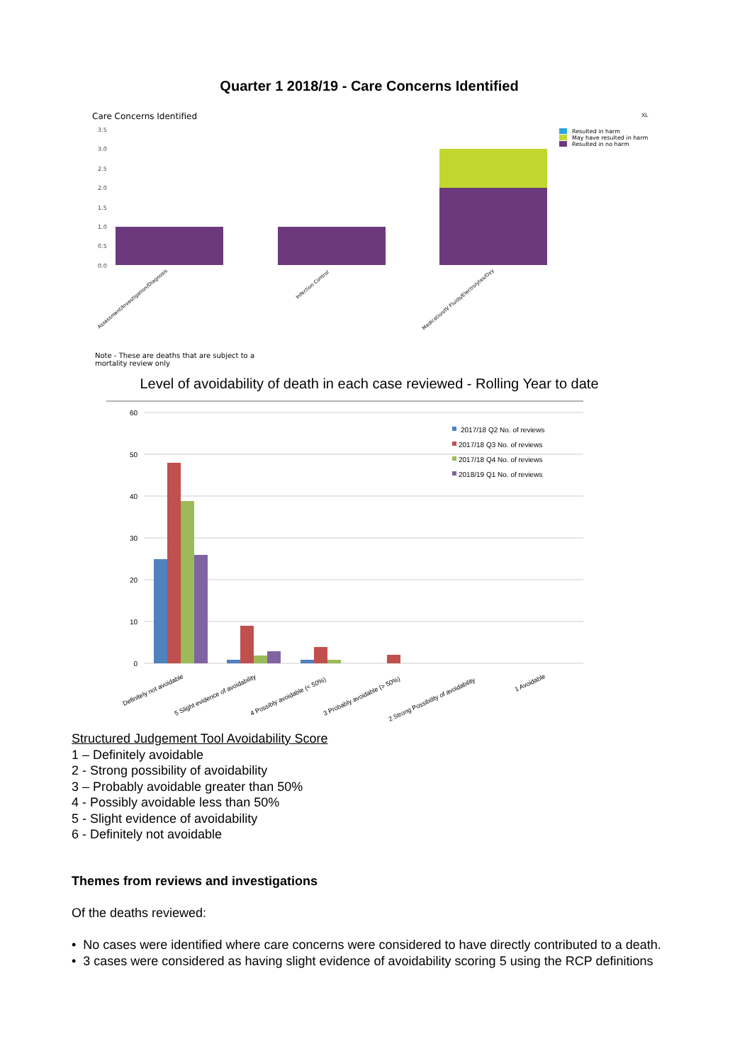Quarter 1 2018/19 - Care Concerns Identified
Care Concerns Identified
XL
3.5
3.0
2.5
2.0
1.5
1.0
0.5
0.0
Resulted in harm
May have resulted in harm
Resulted in no harm
Assessment/Investigation/Diagnosis
Infection Control
Medication/IV Fluids/Electrolytes/Oxy
Note - These are deaths that are subject to a
mortality review only
Level of avoidability of death in each case reviewed - Rolling Year to date
60
50
40
30
20
10
0
2017/18 Q2 No. of reviews
2017/18 Q3 No. of reviews
2017/18 Q4 No. of reviews
2018/19 Q1 No. of reviews
Definitely not avoidable
5 Slight evidence of avoidability
4 Possibly avoidable (< 50%)
3 Probably avoidable (> 50%)
2 Strong Possibility of avoidability
1 Avoidable
Structured Judgement Tool Avoidability Score
1 – Definitely avoidable
2 - Strong possibility of avoidability
3 – Probably avoidable greater than 50%
4 - Possibly avoidable less than 50%
5 - Slight evidence of avoidability
6 - Definitely not avoidable
Themes from reviews and investigations
Of the deaths reviewed:
• No cases were identified where care concerns were considered to have directly contributed to a death.
• 3 cases were considered as having slight evidence of avoidability scoring 5 using the RCP definitions